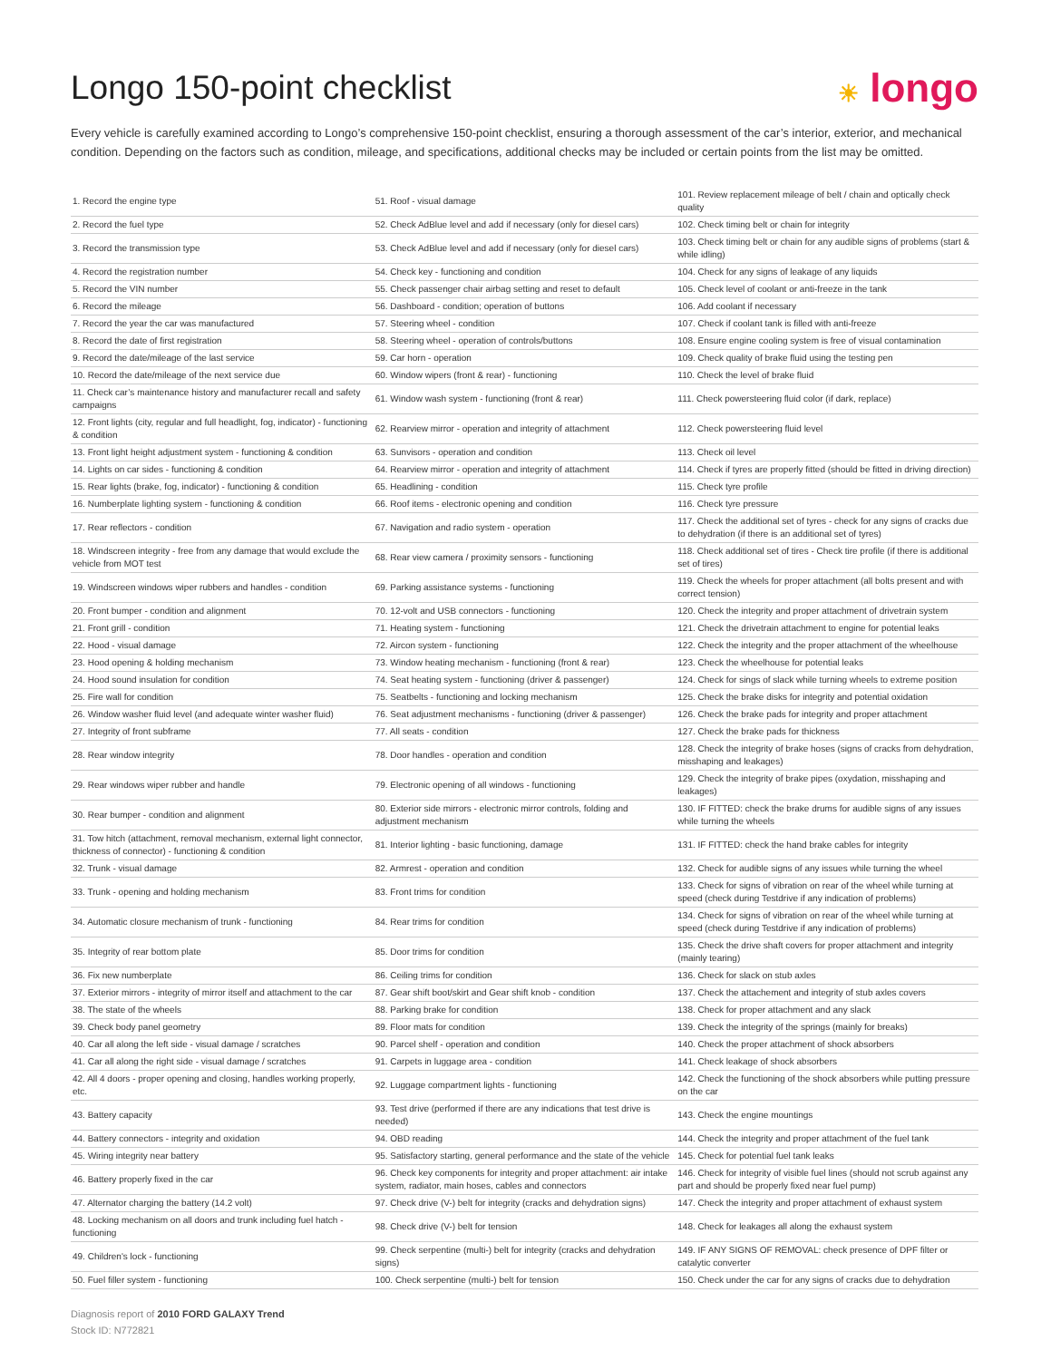Longo 150-point checklist
☀ longo
Every vehicle is carefully examined according to Longo’s comprehensive 150-point checklist, ensuring a thorough assessment of the car’s interior, exterior, and mechanical condition. Depending on the factors such as condition, mileage, and specifications, additional checks may be included or certain points from the list may be omitted.
| 1. Record the engine type | 51. Roof - visual damage | 101. Review replacement mileage of belt / chain and optically check quality |
| 2. Record the fuel type | 52. Check AdBlue level and add if necessary (only for diesel cars) | 102. Check timing belt or chain for integrity |
| 3. Record the transmission type | 53. Check AdBlue level and add if necessary (only for diesel cars) | 103. Check timing belt or chain for any audible signs of problems (start & while idling) |
| 4. Record the registration number | 54. Check key - functioning and condition | 104. Check for any signs of leakage of any liquids |
| 5. Record the VIN number | 55. Check passenger chair airbag setting and reset to default | 105. Check level of coolant or anti-freeze in the tank |
| 6. Record the mileage | 56. Dashboard - condition; operation of buttons | 106. Add coolant if necessary |
| 7. Record the year the car was manufactured | 57. Steering wheel - condition | 107. Check if coolant tank is filled with anti-freeze |
| 8. Record the date of first registration | 58. Steering wheel - operation of controls/buttons | 108. Ensure engine cooling system is free of visual contamination |
| 9. Record the date/mileage of the last service | 59. Car horn - operation | 109. Check quality of brake fluid using the testing pen |
| 10. Record the date/mileage of the next service due | 60. Window wipers (front & rear) - functioning | 110. Check the level of brake fluid |
| 11. Check car’s maintenance history and manufacturer recall and safety campaigns | 61. Window wash system - functioning (front & rear) | 111. Check powersteering fluid color (if dark, replace) |
| 12. Front lights (city, regular and full headlight, fog, indicator) - functioning & condition | 62. Rearview mirror - operation and integrity of attachment | 112. Check powersteering fluid level |
| 13. Front light height adjustment system - functioning & condition | 63. Sunvisors - operation and condition | 113. Check oil level |
| 14. Lights on car sides - functioning & condition | 64. Rearview mirror - operation and integrity of attachment | 114. Check if tyres are properly fitted (should be fitted in driving direction) |
| 15. Rear lights (brake, fog, indicator) - functioning & condition | 65. Headlining - condition | 115. Check tyre profile |
| 16. Numberplate lighting system - functioning & condition | 66. Roof items - electronic opening and condition | 116. Check tyre pressure |
| 17. Rear reflectors - condition | 67. Navigation and radio system - operation | 117. Check the additional set of tyres - check for any signs of cracks due to dehydration (if there is an additional set of tyres) |
| 18. Windscreen integrity - free from any damage that would exclude the vehicle from MOT test | 68. Rear view camera / proximity sensors - functioning | 118. Check additional set of tires - Check tire profile (if there is additional set of tires) |
| 19. Windscreen windows wiper rubbers and handles - condition | 69. Parking assistance systems - functioning | 119. Check the wheels for proper attachment (all bolts present and with correct tension) |
| 20. Front bumper - condition and alignment | 70. 12-volt and USB connectors - functioning | 120. Check the integrity and proper attachment of drivetrain system |
| 21. Front grill - condition | 71. Heating system - functioning | 121. Check the drivetrain attachment to engine for potential leaks |
| 22. Hood - visual damage | 72. Aircon system - functioning | 122. Check the integrity and the proper attachment of the wheelhouse |
| 23. Hood opening & holding mechanism | 73. Window heating mechanism - functioning (front & rear) | 123. Check the wheelhouse for potential leaks |
| 24. Hood sound insulation for condition | 74. Seat heating system - functioning (driver & passenger) | 124. Check for sings of slack while turning wheels to extreme position |
| 25. Fire wall for condition | 75. Seatbelts - functioning and locking mechanism | 125. Check the brake disks for integrity and potential oxidation |
| 26. Window washer fluid level (and adequate winter washer fluid) | 76. Seat adjustment mechanisms - functioning (driver & passenger) | 126. Check the brake pads for integrity and proper attachment |
| 27. Integrity of front subframe | 77. All seats - condition | 127. Check the brake pads for thickness |
| 28. Rear window integrity | 78. Door handles - operation and condition | 128. Check the integrity of brake hoses (signs of cracks from dehydration, misshaping and leakages) |
| 29. Rear windows wiper rubber and handle | 79. Electronic opening of all windows - functioning | 129. Check the integrity of brake pipes (oxydation, misshaping and leakages) |
| 30. Rear bumper - condition and alignment | 80. Exterior side mirrors - electronic mirror controls, folding and adjustment mechanism | 130. IF FITTED: check the brake drums for audible signs of any issues while turning the wheels |
| 31. Tow hitch (attachment, removal mechanism, external light connector, thickness of connector) - functioning & condition | 81. Interior lighting - basic functioning, damage | 131. IF FITTED: check the hand brake cables for integrity |
| 32. Trunk - visual damage | 82. Armrest - operation and condition | 132. Check for audible signs of any issues while turning the wheel |
| 33. Trunk - opening and holding mechanism | 83. Front trims for condition | 133. Check for signs of vibration on rear of the wheel while turning at speed (check during Testdrive if any indication of problems) |
| 34. Automatic closure mechanism of trunk - functioning | 84. Rear trims for condition | 134. Check for signs of vibration on rear of the wheel while turning at speed (check during Testdrive if any indication of problems) |
| 35. Integrity of rear bottom plate | 85. Door trims for condition | 135. Check the drive shaft covers for proper attachment and integrity (mainly tearing) |
| 36. Fix new numberplate | 86. Ceiling trims for condition | 136. Check for slack on stub axles |
| 37. Exterior mirrors - integrity of mirror itself and attachment to the car | 87. Gear shift boot/skirt and Gear shift knob - condition | 137. Check the attachement and integrity of stub axles covers |
| 38. The state of the wheels | 88. Parking brake for condition | 138. Check for proper attachment and any slack |
| 39. Check body panel geometry | 89. Floor mats for condition | 139. Check the integrity of the springs (mainly for breaks) |
| 40. Car all along the left side - visual damage / scratches | 90. Parcel shelf - operation and condition | 140. Check the proper attachment of shock absorbers |
| 41. Car all along the right side - visual damage / scratches | 91. Carpets in luggage area - condition | 141. Check leakage of shock absorbers |
| 42. All 4 doors - proper opening and closing, handles working properly, etc. | 92. Luggage compartment lights - functioning | 142. Check the functioning of the shock absorbers while putting pressure on the car |
| 43. Battery capacity | 93. Test drive (performed if there are any indications that test drive is needed) | 143. Check the engine mountings |
| 44. Battery connectors - integrity and oxidation | 94. OBD reading | 144. Check the integrity and proper attachment of the fuel tank |
| 45. Wiring integrity near battery | 95. Satisfactory starting, general performance and the state of the vehicle | 145. Check for potential fuel tank leaks |
| 46. Battery properly fixed in the car | 96. Check key components for integrity and proper attachment: air intake system, radiator, main hoses, cables and connectors | 146. Check for integrity of visible fuel lines (should not scrub against any part and should be properly fixed near fuel pump) |
| 47. Alternator charging the battery (14.2 volt) | 97. Check drive (V-) belt for integrity (cracks and dehydration signs) | 147. Check the integrity and proper attachment of exhaust system |
| 48. Locking mechanism on all doors and trunk including fuel hatch - functioning | 98. Check drive (V-) belt for tension | 148. Check for leakages all along the exhaust system |
| 49. Children's lock - functioning | 99. Check serpentine (multi-) belt for integrity (cracks and dehydration signs) | 149. IF ANY SIGNS OF REMOVAL: check presence of DPF filter or catalytic converter |
| 50. Fuel filler system - functioning | 100. Check serpentine (multi-) belt for tension | 150. Check under the car for any signs of cracks due to dehydration |
Diagnosis report of 2010 FORD GALAXY Trend
Stock ID: N772821